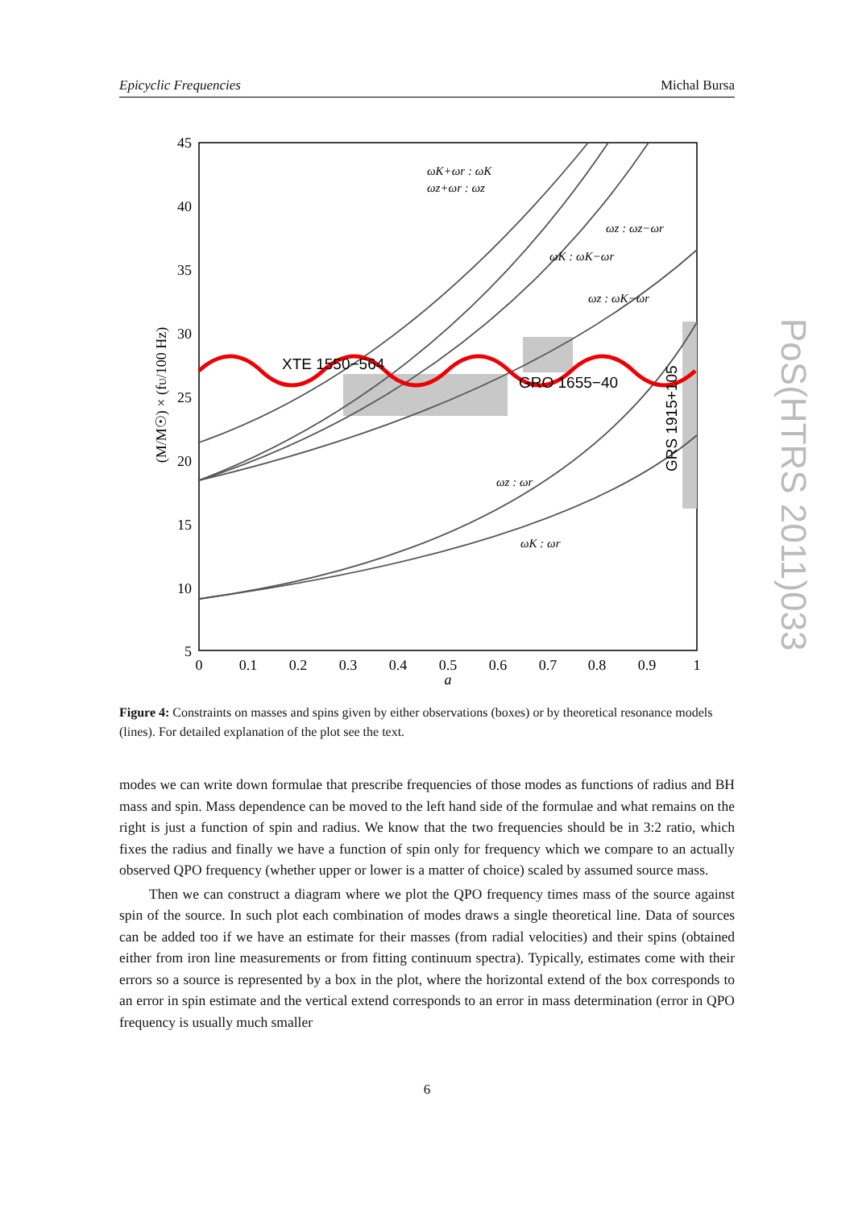Epicyclic Frequencies Michal Bursa
45
40
35
30
25
20
15
10
5
0
0.1
0.2
0.3
0.4
0.5
0.6
0.7
0.8
0.9
1
a
(M/M☉) × (fU/100 Hz)
ωK+ωr : ωK
ωz+ωr : ωz
ωz : ωz−ωr
ωK : ωK−ωr
ωz : ωK−ωr
ωz : ωr
ωK : ωr
XTE 1550−564
GRO 1655−40
GRS 1915+105
Figure 4: Constraints on masses and spins given by either observations (boxes) or by theoretical resonance models (lines). For detailed explanation of the plot see the text.
modes we can write down formulae that prescribe frequencies of those modes as functions of radius and BH mass and spin. Mass dependence can be moved to the left hand side of the formulae and what remains on the right is just a function of spin and radius. We know that the two frequencies should be in 3:2 ratio, which fixes the radius and finally we have a function of spin only for frequency which we compare to an actually observed QPO frequency (whether upper or lower is a matter of choice) scaled by assumed source mass.
Then we can construct a diagram where we plot the QPO frequency times mass of the source against spin of the source. In such plot each combination of modes draws a single theoretical line. Data of sources can be added too if we have an estimate for their masses (from radial velocities) and their spins (obtained either from iron line measurements or from fitting continuum spectra). Typically, estimates come with their errors so a source is represented by a box in the plot, where the horizontal extend of the box corresponds to an error in spin estimate and the vertical extend corresponds to an error in mass determination (error in QPO frequency is usually much smaller
6
PoS(HTRS 2011)033